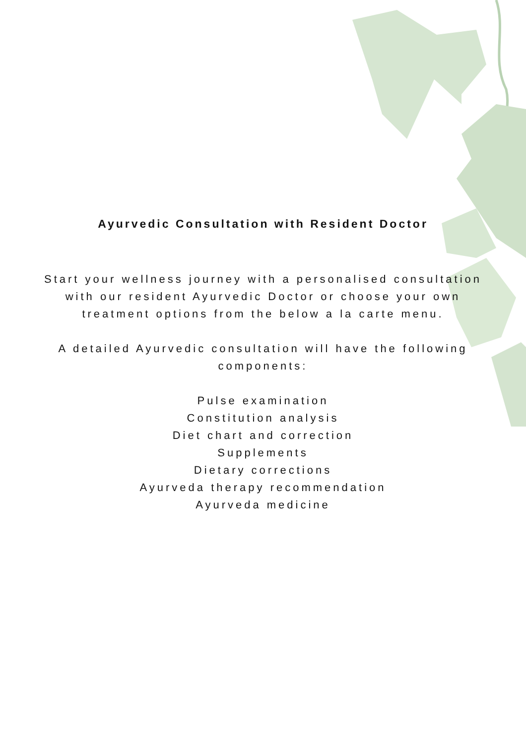Ayurvedic Consultation with Resident Doctor
Start your wellness journey with a personalised consultation with our resident Ayurvedic Doctor or choose your own treatment options from the below a la carte menu.
A detailed Ayurvedic consultation will have the following components:
Pulse examination
Constitution analysis
Diet chart and correction
Supplements
Dietary corrections
Ayurveda therapy recommendation
Ayurveda medicine